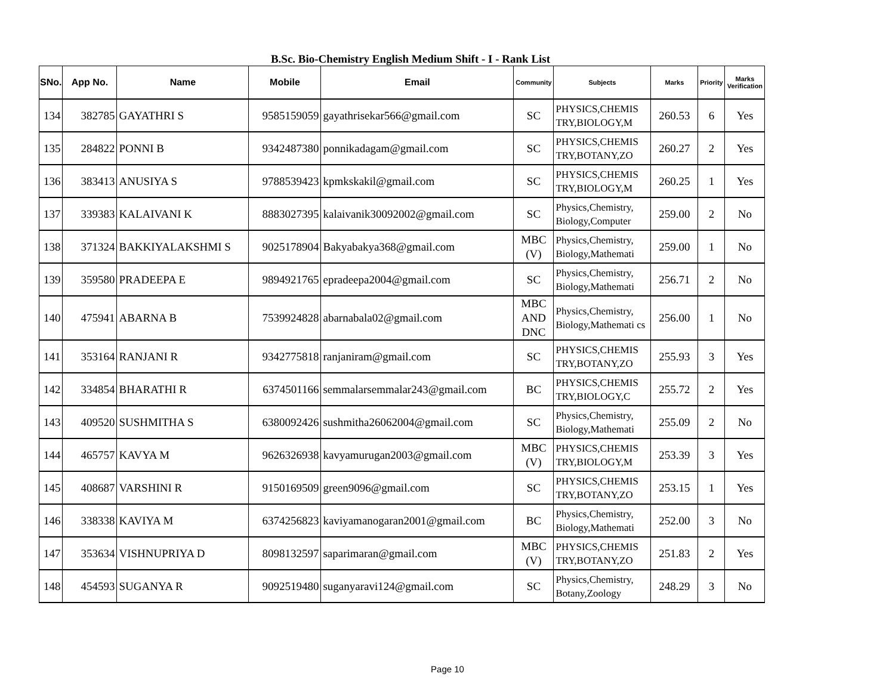B.Sc. Bio-Chemistry English Medium Shift - I - Rank List
| SNo. | App No. | Name | Mobile | Email | Community | Subjects | Marks | Priority | Marks Verification |
| --- | --- | --- | --- | --- | --- | --- | --- | --- | --- |
| 134 | 382785 | GAYATHRI S | 9585159059 | gayathrisekar566@gmail.com | SC | PHYSICS,CHEMIS TRY,BIOLOGY,M | 260.53 | 6 | Yes |
| 135 | 284822 | PONNI B | 9342487380 | ponnikadagam@gmail.com | SC | PHYSICS,CHEMIS TRY,BOTANY,ZO | 260.27 | 2 | Yes |
| 136 | 383413 | ANUSIYA S | 9788539423 | kpmkskakil@gmail.com | SC | PHYSICS,CHEMIS TRY,BIOLOGY,M | 260.25 | 1 | Yes |
| 137 | 339383 | KALAIVANI K | 8883027395 | kalaivanik30092002@gmail.com | SC | Physics,Chemistry, Biology,Computer | 259.00 | 2 | No |
| 138 | 371324 | BAKKIYALAKSHMI S | 9025178904 | Bakyabakya368@gmail.com | MBC (V) | Physics,Chemistry, Biology,Mathemati | 259.00 | 1 | No |
| 139 | 359580 | PRADEEPA E | 9894921765 | epradeepa2004@gmail.com | SC | Physics,Chemistry, Biology,Mathemati | 256.71 | 2 | No |
| 140 | 475941 | ABARNA B | 7539924828 | abarnabala02@gmail.com | MBC AND DNC | Physics,Chemistry, Biology,Mathemati cs | 256.00 | 1 | No |
| 141 | 353164 | RANJANI R | 9342775818 | ranjaniram@gmail.com | SC | PHYSICS,CHEMIS TRY,BOTANY,ZO | 255.93 | 3 | Yes |
| 142 | 334854 | BHARATHI R | 6374501166 | semmalarsemmalar243@gmail.com | BC | PHYSICS,CHEMIS TRY,BIOLOGY,C | 255.72 | 2 | Yes |
| 143 | 409520 | SUSHMITHA S | 6380092426 | sushmitha26062004@gmail.com | SC | Physics,Chemistry, Biology,Mathemati | 255.09 | 2 | No |
| 144 | 465757 | KAVYA M | 9626326938 | kavyamurugan2003@gmail.com | MBC (V) | PHYSICS,CHEMIS TRY,BIOLOGY,M | 253.39 | 3 | Yes |
| 145 | 408687 | VARSHINI R | 9150169509 | green9096@gmail.com | SC | PHYSICS,CHEMIS TRY,BOTANY,ZO | 253.15 | 1 | Yes |
| 146 | 338338 | KAVIYA M | 6374256823 | kaviyamanogaran2001@gmail.com | BC | Physics,Chemistry, Biology,Mathemati | 252.00 | 3 | No |
| 147 | 353634 | VISHNUPRIYA D | 8098132597 | saparimaran@gmail.com | MBC (V) | PHYSICS,CHEMIS TRY,BOTANY,ZO | 251.83 | 2 | Yes |
| 148 | 454593 | SUGANYA R | 9092519480 | suganyaravi124@gmail.com | SC | Physics,Chemistry, Botany,Zoology | 248.29 | 3 | No |
Page 10